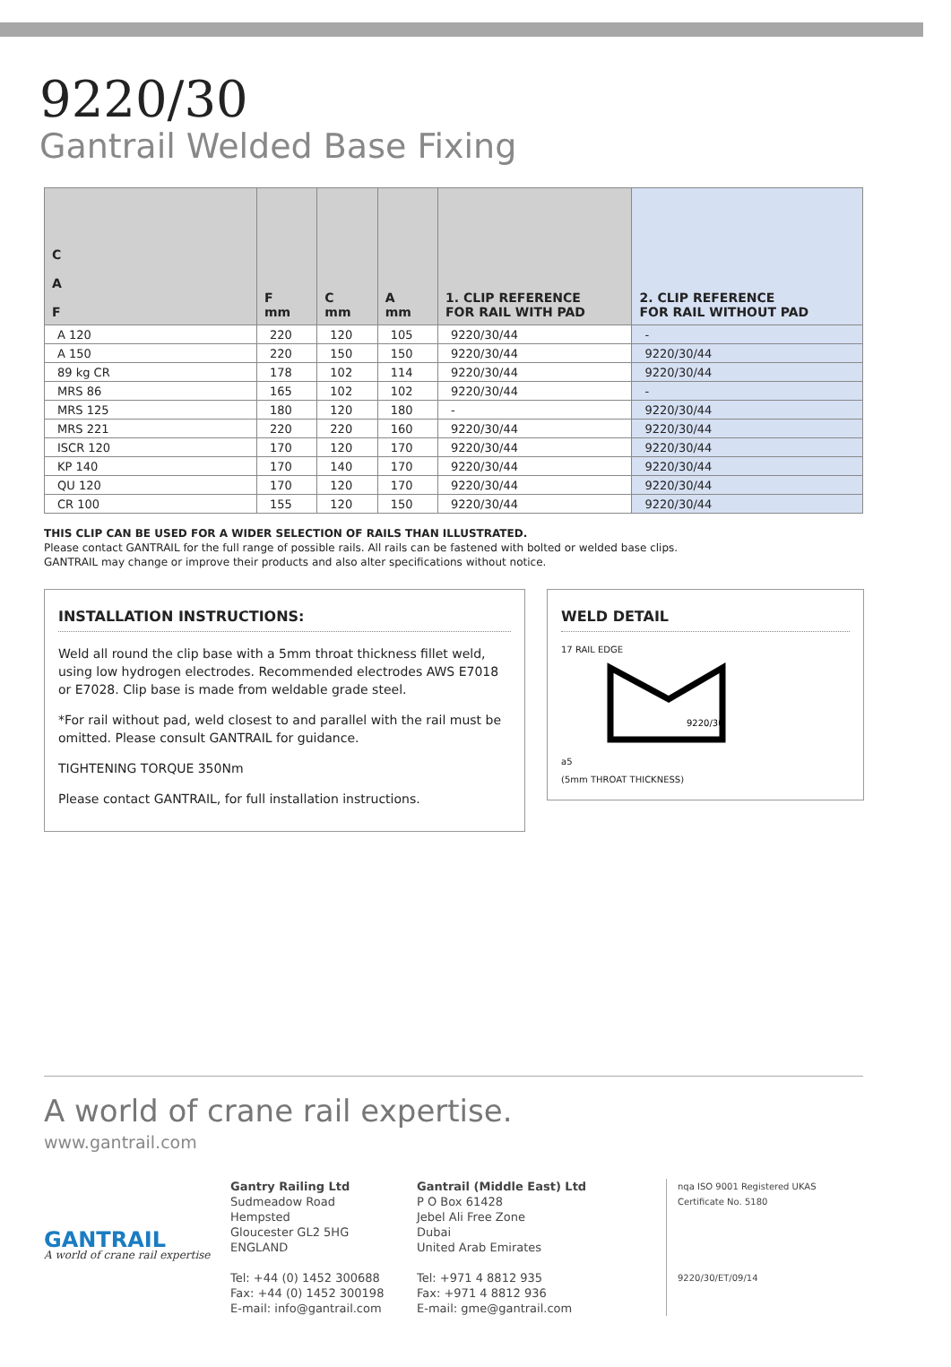9220/30
Gantrail Welded Base Fixing
| C A F | F mm | C mm | A mm | 1. CLIP REFERENCE FOR RAIL WITH PAD | 2. CLIP REFERENCE FOR RAIL WITHOUT PAD |
| --- | --- | --- | --- | --- | --- |
| A 120 | 220 | 120 | 105 | 9220/30/44 | - |
| A 150 | 220 | 150 | 150 | 9220/30/44 | 9220/30/44 |
| 89 kg CR | 178 | 102 | 114 | 9220/30/44 | 9220/30/44 |
| MRS 86 | 165 | 102 | 102 | 9220/30/44 | - |
| MRS 125 | 180 | 120 | 180 | - | 9220/30/44 |
| MRS 221 | 220 | 220 | 160 | 9220/30/44 | 9220/30/44 |
| ISCR 120 | 170 | 120 | 170 | 9220/30/44 | 9220/30/44 |
| KP 140 | 170 | 140 | 170 | 9220/30/44 | 9220/30/44 |
| QU 120 | 170 | 120 | 170 | 9220/30/44 | 9220/30/44 |
| CR 100 | 155 | 120 | 150 | 9220/30/44 | 9220/30/44 |
THIS CLIP CAN BE USED FOR A WIDER SELECTION OF RAILS THAN ILLUSTRATED.
Please contact GANTRAIL for the full range of possible rails. All rails can be fastened with bolted or welded base clips.
GANTRAIL may change or improve their products and also alter specifications without notice.
INSTALLATION INSTRUCTIONS:
Weld all round the clip base with a 5mm throat thickness fillet weld, using low hydrogen electrodes. Recommended electrodes AWS E7018 or E7028. Clip base is made from weldable grade steel.
*For rail without pad, weld closest to and parallel with the rail must be omitted. Please consult GANTRAIL for guidance.
TIGHTENING TORQUE 350Nm
Please contact GANTRAIL, for full installation instructions.
WELD DETAIL
17 RAIL EDGE
9220/30
a5
(5mm THROAT THICKNESS)
A world of crane rail expertise.
www.gantrail.com
GANTRAIL
A world of crane rail expertise
Gantry Railing Ltd
Sudmeadow Road
Hempsted
Gloucester GL2 5HG
ENGLAND
Tel: +44 (0) 1452 300688
Fax: +44 (0) 1452 300198
E-mail: info@gantrail.com
Gantrail (Middle East) Ltd
P O Box 61428
Jebel Ali Free Zone
Dubai
United Arab Emirates
Tel: +971 4 8812 935
Fax: +971 4 8812 936
E-mail: gme@gantrail.com
nqa ISO 9001 Registered UKAS
Certificate No. 5180
9220/30/ET/09/14